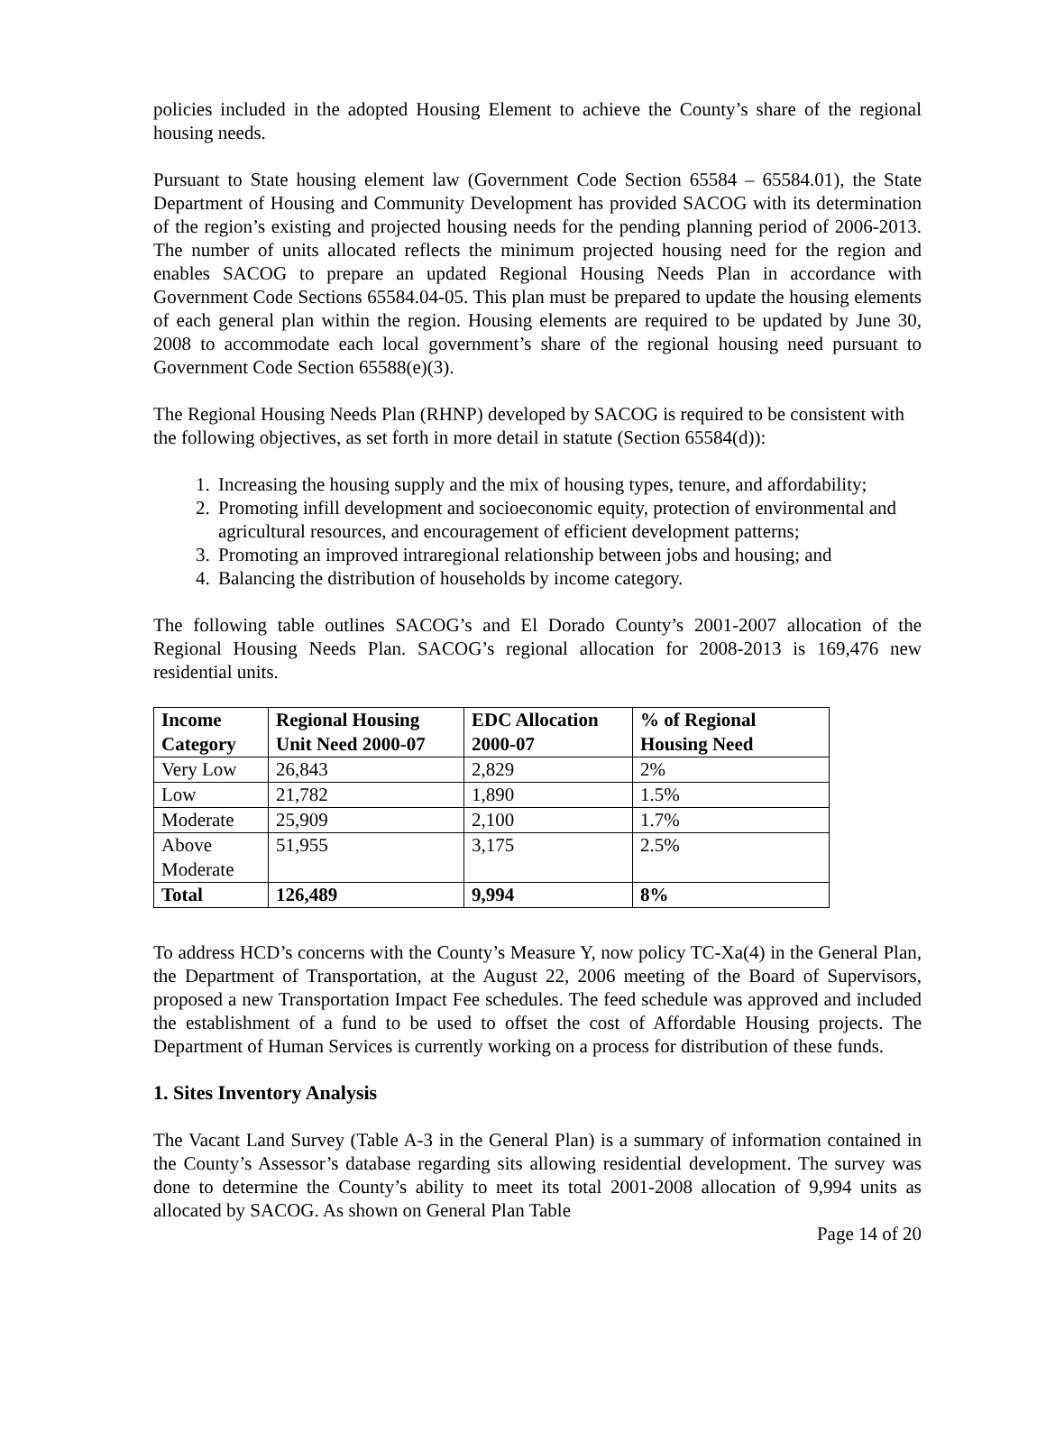policies included in the adopted Housing Element to achieve the County’s share of the regional housing needs.
Pursuant to State housing element law (Government Code Section 65584 – 65584.01), the State Department of Housing and Community Development has provided SACOG with its determination of the region’s existing and projected housing needs for the pending planning period of 2006-2013. The number of units allocated reflects the minimum projected housing need for the region and enables SACOG to prepare an updated Regional Housing Needs Plan in accordance with Government Code Sections 65584.04-05. This plan must be prepared to update the housing elements of each general plan within the region. Housing elements are required to be updated by June 30, 2008 to accommodate each local government’s share of the regional housing need pursuant to Government Code Section 65588(e)(3).
The Regional Housing Needs Plan (RHNP) developed by SACOG is required to be consistent with the following objectives, as set forth in more detail in statute (Section 65584(d)):
1. Increasing the housing supply and the mix of housing types, tenure, and affordability;
2. Promoting infill development and socioeconomic equity, protection of environmental and agricultural resources, and encouragement of efficient development patterns;
3. Promoting an improved intraregional relationship between jobs and housing; and
4. Balancing the distribution of households by income category.
The following table outlines SACOG’s and El Dorado County’s 2001-2007 allocation of the Regional Housing Needs Plan. SACOG’s regional allocation for 2008-2013 is 169,476 new residential units.
| Income Category | Regional Housing Unit Need 2000-07 | EDC Allocation 2000-07 | % of Regional Housing Need |
| --- | --- | --- | --- |
| Very Low | 26,843 | 2,829 | 2% |
| Low | 21,782 | 1,890 | 1.5% |
| Moderate | 25,909 | 2,100 | 1.7% |
| Above Moderate | 51,955 | 3,175 | 2.5% |
| Total | 126,489 | 9,994 | 8% |
To address HCD’s concerns with the County’s Measure Y, now policy TC-Xa(4) in the General Plan, the Department of Transportation, at the August 22, 2006 meeting of the Board of Supervisors, proposed a new Transportation Impact Fee schedules. The feed schedule was approved and included the establishment of a fund to be used to offset the cost of Affordable Housing projects. The Department of Human Services is currently working on a process for distribution of these funds.
1. Sites Inventory Analysis
The Vacant Land Survey (Table A-3 in the General Plan) is a summary of information contained in the County’s Assessor’s database regarding sits allowing residential development. The survey was done to determine the County’s ability to meet its total 2001-2008 allocation of 9,994 units as allocated by SACOG. As shown on General Plan Table
Page 14 of 20